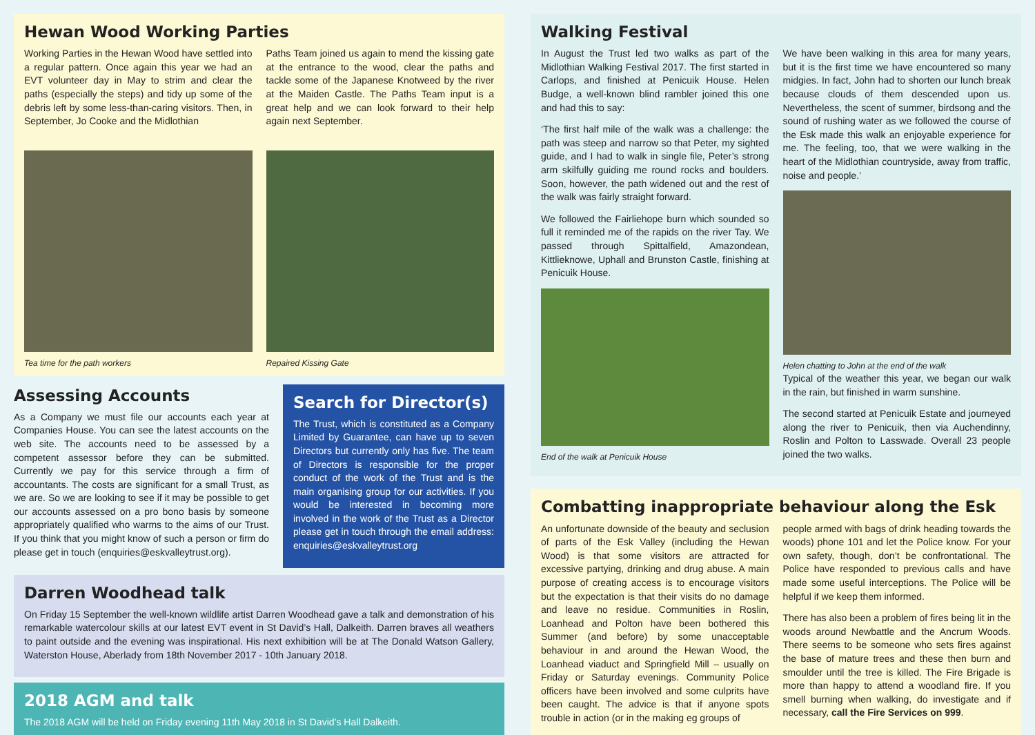Hewan Wood Working Parties
Working Parties in the Hewan Wood have settled into a regular pattern. Once again this year we had an EVT volunteer day in May to strim and clear the paths (especially the steps) and tidy up some of the debris left by some less-than-caring visitors. Then, in September, Jo Cooke and the Midlothian
Paths Team joined us again to mend the kissing gate at the entrance to the wood, clear the paths and tackle some of the Japanese Knotweed by the river at the Maiden Castle. The Paths Team input is a great help and we can look forward to their help again next September.
Tea time for the path workers Repaired Kissing Gate
Assessing Accounts
As a Company we must file our accounts each year at Companies House. You can see the latest accounts on the web site. The accounts need to be assessed by a competent assessor before they can be submitted. Currently we pay for this service through a firm of accountants. The costs are significant for a small Trust, as we are. So we are looking to see if it may be possible to get our accounts assessed on a pro bono basis by someone appropriately qualified who warms to the aims of our Trust. If you think that you might know of such a person or firm do please get in touch (enquiries@eskvalleytrust.org).
Search for Director(s)
The Trust, which is constituted as a Company Limited by Guarantee, can have up to seven Directors but currently only has five. The team of Directors is responsible for the proper conduct of the work of the Trust and is the main organising group for our activities. If you would be interested in becoming more involved in the work of the Trust as a Director please get in touch through the email address: enquiries@eskvalleytrust.org
Darren Woodhead talk
On Friday 15 September the well-known wildlife artist Darren Woodhead gave a talk and demonstration of his remarkable watercolour skills at our latest EVT event in St David’s Hall, Dalkeith. Darren braves all weathers to paint outside and the evening was inspirational. His next exhibition will be at The Donald Watson Gallery, Waterston House, Aberlady from 18th November 2017 - 10th January 2018.
2018 AGM and talk
The 2018 AGM will be held on Friday evening 11th May 2018 in St David’s Hall Dalkeith.
Walking Festival
In August the Trust led two walks as part of the Midlothian Walking Festival 2017. The first started in Carlops, and finished at Penicuik House. Helen Budge, a well-known blind rambler joined this one and had this to say:
‘The first half mile of the walk was a challenge: the path was steep and narrow so that Peter, my sighted guide, and I had to walk in single file, Peter’s strong arm skilfully guiding me round rocks and boulders. Soon, however, the path widened out and the rest of the walk was fairly straight forward.
We followed the Fairliehope burn which sounded so full it reminded me of the rapids on the river Tay. We passed through Spittalfield, Amazondean, Kittlieknowe, Uphall and Brunston Castle, finishing at Penicuik House.
End of the walk at Penicuik House
We have been walking in this area for many years, but it is the first time we have encountered so many midgies. In fact, John had to shorten our lunch break because clouds of them descended upon us. Nevertheless, the scent of summer, birdsong and the sound of rushing water as we followed the course of the Esk made this walk an enjoyable experience for me. The feeling, too, that we were walking in the heart of the Midlothian countryside, away from traffic, noise and people.’
Helen chatting to John at the end of the walk
Typical of the weather this year, we began our walk in the rain, but finished in warm sunshine.
The second started at Penicuik Estate and journeyed along the river to Penicuik, then via Auchendinny, Roslin and Polton to Lasswade. Overall 23 people joined the two walks.
Combatting inappropriate behaviour along the Esk
An unfortunate downside of the beauty and seclusion of parts of the Esk Valley (including the Hewan Wood) is that some visitors are attracted for excessive partying, drinking and drug abuse. A main purpose of creating access is to encourage visitors but the expectation is that their visits do no damage and leave no residue. Communities in Roslin, Loanhead and Polton have been bothered this Summer (and before) by some unacceptable behaviour in and around the Hewan Wood, the Loanhead viaduct and Springfield Mill – usually on Friday or Saturday evenings. Community Police officers have been involved and some culprits have been caught. The advice is that if anyone spots trouble in action (or in the making eg groups of
people armed with bags of drink heading towards the woods) phone 101 and let the Police know. For your own safety, though, don’t be confrontational. The Police have responded to previous calls and have made some useful interceptions. The Police will be helpful if we keep them informed.
There has also been a problem of fires being lit in the woods around Newbattle and the Ancrum Woods. There seems to be someone who sets fires against the base of mature trees and these then burn and smoulder until the tree is killed. The Fire Brigade is more than happy to attend a woodland fire. If you smell burning when walking, do investigate and if necessary, call the Fire Services on 999.